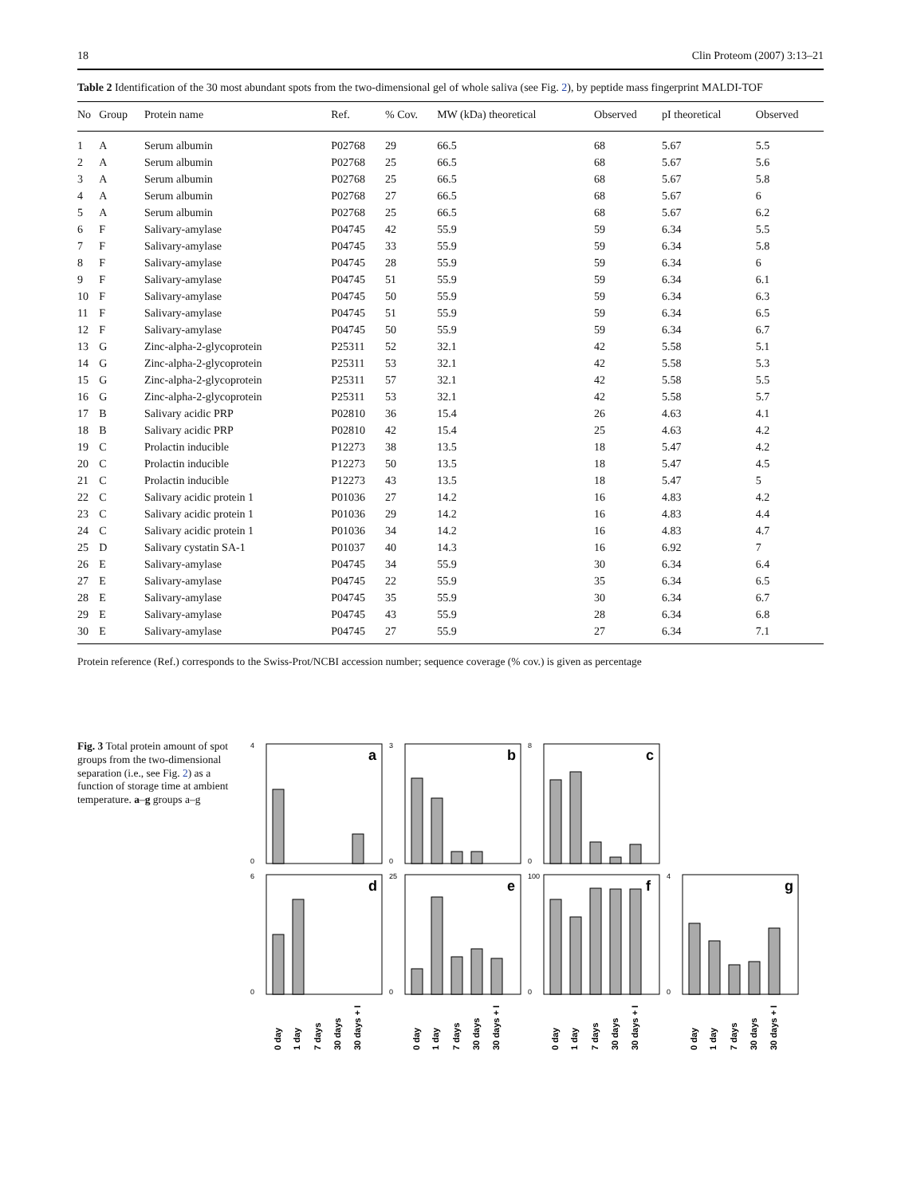18 Clin Proteom (2007) 3:13–21
Table 2 Identification of the 30 most abundant spots from the two-dimensional gel of whole saliva (see Fig. 2), by peptide mass fingerprint MALDI-TOF
| No | Group | Protein name | Ref. | % Cov. | MW (kDa) theoretical | Observed | pI theoretical | Observed |
| --- | --- | --- | --- | --- | --- | --- | --- | --- |
| 1 | A | Serum albumin | P02768 | 29 | 66.5 | 68 | 5.67 | 5.5 |
| 2 | A | Serum albumin | P02768 | 25 | 66.5 | 68 | 5.67 | 5.6 |
| 3 | A | Serum albumin | P02768 | 25 | 66.5 | 68 | 5.67 | 5.8 |
| 4 | A | Serum albumin | P02768 | 27 | 66.5 | 68 | 5.67 | 6 |
| 5 | A | Serum albumin | P02768 | 25 | 66.5 | 68 | 5.67 | 6.2 |
| 6 | F | Salivary-amylase | P04745 | 42 | 55.9 | 59 | 6.34 | 5.5 |
| 7 | F | Salivary-amylase | P04745 | 33 | 55.9 | 59 | 6.34 | 5.8 |
| 8 | F | Salivary-amylase | P04745 | 28 | 55.9 | 59 | 6.34 | 6 |
| 9 | F | Salivary-amylase | P04745 | 51 | 55.9 | 59 | 6.34 | 6.1 |
| 10 | F | Salivary-amylase | P04745 | 50 | 55.9 | 59 | 6.34 | 6.3 |
| 11 | F | Salivary-amylase | P04745 | 51 | 55.9 | 59 | 6.34 | 6.5 |
| 12 | F | Salivary-amylase | P04745 | 50 | 55.9 | 59 | 6.34 | 6.7 |
| 13 | G | Zinc-alpha-2-glycoprotein | P25311 | 52 | 32.1 | 42 | 5.58 | 5.1 |
| 14 | G | Zinc-alpha-2-glycoprotein | P25311 | 53 | 32.1 | 42 | 5.58 | 5.3 |
| 15 | G | Zinc-alpha-2-glycoprotein | P25311 | 57 | 32.1 | 42 | 5.58 | 5.5 |
| 16 | G | Zinc-alpha-2-glycoprotein | P25311 | 53 | 32.1 | 42 | 5.58 | 5.7 |
| 17 | B | Salivary acidic PRP | P02810 | 36 | 15.4 | 26 | 4.63 | 4.1 |
| 18 | B | Salivary acidic PRP | P02810 | 42 | 15.4 | 25 | 4.63 | 4.2 |
| 19 | C | Prolactin inducible | P12273 | 38 | 13.5 | 18 | 5.47 | 4.2 |
| 20 | C | Prolactin inducible | P12273 | 50 | 13.5 | 18 | 5.47 | 4.5 |
| 21 | C | Prolactin inducible | P12273 | 43 | 13.5 | 18 | 5.47 | 5 |
| 22 | C | Salivary acidic protein 1 | P01036 | 27 | 14.2 | 16 | 4.83 | 4.2 |
| 23 | C | Salivary acidic protein 1 | P01036 | 29 | 14.2 | 16 | 4.83 | 4.4 |
| 24 | C | Salivary acidic protein 1 | P01036 | 34 | 14.2 | 16 | 4.83 | 4.7 |
| 25 | D | Salivary cystatin SA-1 | P01037 | 40 | 14.3 | 16 | 6.92 | 7 |
| 26 | E | Salivary-amylase | P04745 | 34 | 55.9 | 30 | 6.34 | 6.4 |
| 27 | E | Salivary-amylase | P04745 | 22 | 55.9 | 35 | 6.34 | 6.5 |
| 28 | E | Salivary-amylase | P04745 | 35 | 55.9 | 30 | 6.34 | 6.7 |
| 29 | E | Salivary-amylase | P04745 | 43 | 55.9 | 28 | 6.34 | 6.8 |
| 30 | E | Salivary-amylase | P04745 | 27 | 55.9 | 27 | 6.34 | 7.1 |
Protein reference (Ref.) corresponds to the Swiss-Prot/NCBI accession number; sequence coverage (% cov.) is given as percentage
Fig. 3 Total protein amount of spot groups from the two-dimensional separation (i.e., see Fig. 2) as a function of storage time at ambient temperature. a–g groups a–g
a
0
4
b
0
3
c
0
8
d
0
6
0 day
1 day
7 days
30 days
30 days + I
e
0
25
0 day
1 day
7 days
30 days
30 days + I
f
0
100
0 day
1 day
7 days
30 days
30 days + I
g
0
4
0 day
1 day
7 days
30 days
30 days + I